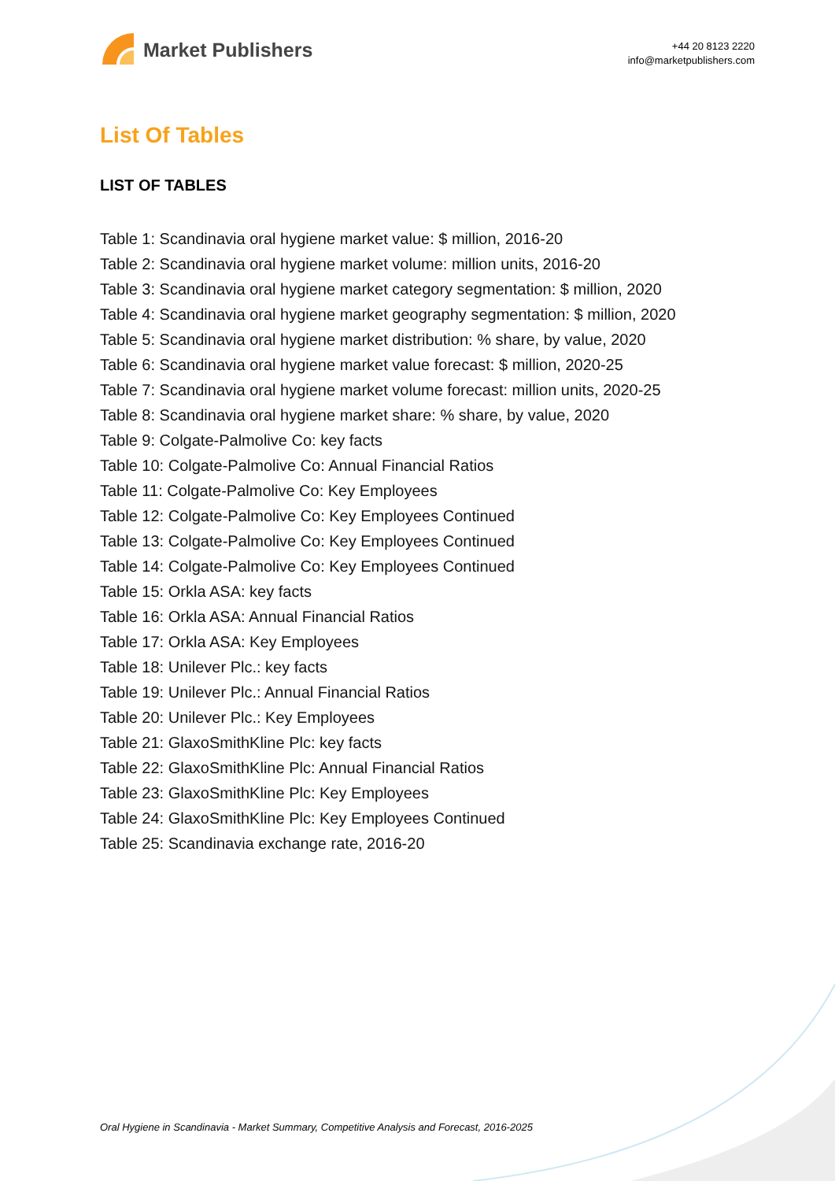Market Publishers
+44 20 8123 2220
info@marketpublishers.com
List Of Tables
LIST OF TABLES
Table 1: Scandinavia oral hygiene market value: $ million, 2016-20
Table 2: Scandinavia oral hygiene market volume: million units, 2016-20
Table 3: Scandinavia oral hygiene market category segmentation: $ million, 2020
Table 4: Scandinavia oral hygiene market geography segmentation: $ million, 2020
Table 5: Scandinavia oral hygiene market distribution: % share, by value, 2020
Table 6: Scandinavia oral hygiene market value forecast: $ million, 2020-25
Table 7: Scandinavia oral hygiene market volume forecast: million units, 2020-25
Table 8: Scandinavia oral hygiene market share: % share, by value, 2020
Table 9: Colgate-Palmolive Co: key facts
Table 10: Colgate-Palmolive Co: Annual Financial Ratios
Table 11: Colgate-Palmolive Co: Key Employees
Table 12: Colgate-Palmolive Co: Key Employees Continued
Table 13: Colgate-Palmolive Co: Key Employees Continued
Table 14: Colgate-Palmolive Co: Key Employees Continued
Table 15: Orkla ASA: key facts
Table 16: Orkla ASA: Annual Financial Ratios
Table 17: Orkla ASA: Key Employees
Table 18: Unilever Plc.: key facts
Table 19: Unilever Plc.: Annual Financial Ratios
Table 20: Unilever Plc.: Key Employees
Table 21: GlaxoSmithKline Plc: key facts
Table 22: GlaxoSmithKline Plc: Annual Financial Ratios
Table 23: GlaxoSmithKline Plc: Key Employees
Table 24: GlaxoSmithKline Plc: Key Employees Continued
Table 25: Scandinavia exchange rate, 2016-20
Oral Hygiene in Scandinavia - Market Summary, Competitive Analysis and Forecast, 2016-2025